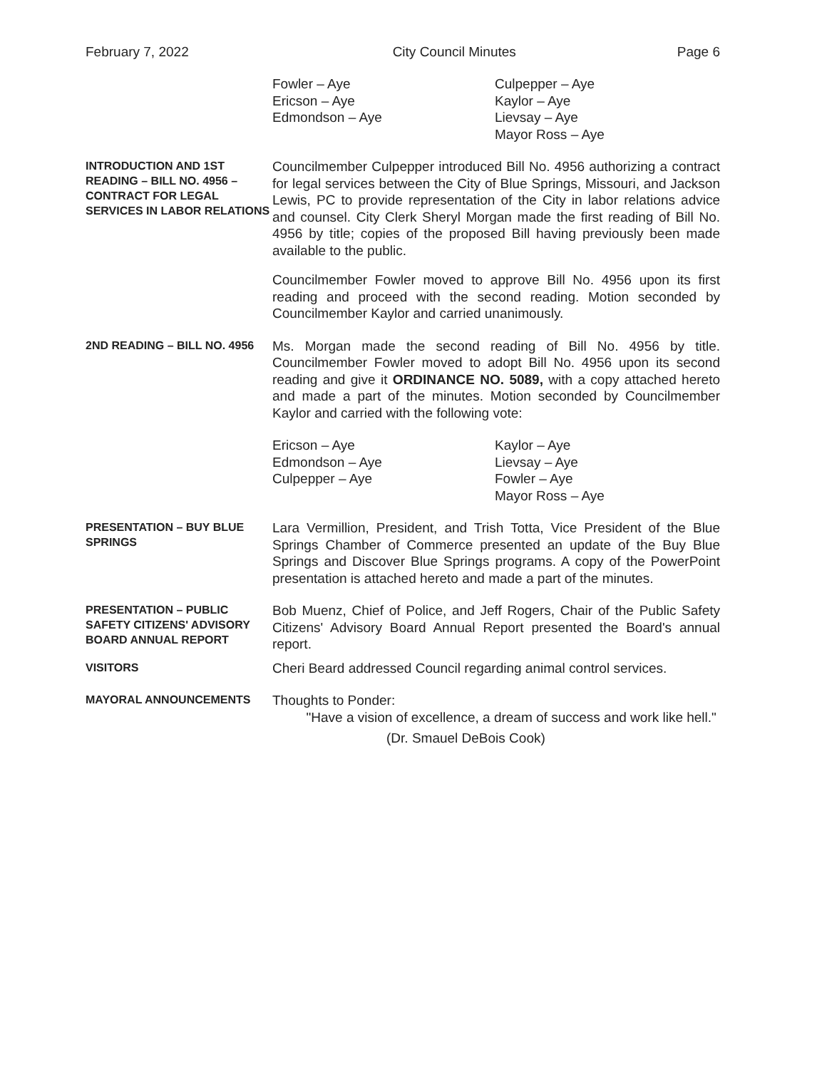February 7, 2022 City Council Minutes Page 6
Fowler – Aye
Ericson – Aye
Edmondson – Aye
Culpepper – Aye
Kaylor – Aye
Lievsay – Aye
Mayor Ross – Aye
INTRODUCTION AND 1ST READING – BILL NO. 4956 – CONTRACT FOR LEGAL SERVICES IN LABOR RELATIONS
Councilmember Culpepper introduced Bill No. 4956 authorizing a contract for legal services between the City of Blue Springs, Missouri, and Jackson Lewis, PC to provide representation of the City in labor relations advice and counsel. City Clerk Sheryl Morgan made the first reading of Bill No. 4956 by title; copies of the proposed Bill having previously been made available to the public.
Councilmember Fowler moved to approve Bill No. 4956 upon its first reading and proceed with the second reading. Motion seconded by Councilmember Kaylor and carried unanimously.
2ND READING – BILL NO. 4956
Ms. Morgan made the second reading of Bill No. 4956 by title. Councilmember Fowler moved to adopt Bill No. 4956 upon its second reading and give it ORDINANCE NO. 5089, with a copy attached hereto and made a part of the minutes. Motion seconded by Councilmember Kaylor and carried with the following vote:
Ericson – Aye
Edmondson – Aye
Culpepper – Aye
Kaylor – Aye
Lievsay – Aye
Fowler – Aye
Mayor Ross – Aye
PRESENTATION – BUY BLUE SPRINGS
Lara Vermillion, President, and Trish Totta, Vice President of the Blue Springs Chamber of Commerce presented an update of the Buy Blue Springs and Discover Blue Springs programs. A copy of the PowerPoint presentation is attached hereto and made a part of the minutes.
PRESENTATION – PUBLIC SAFETY CITIZENS' ADVISORY BOARD ANNUAL REPORT
Bob Muenz, Chief of Police, and Jeff Rogers, Chair of the Public Safety Citizens' Advisory Board Annual Report presented the Board's annual report.
VISITORS
Cheri Beard addressed Council regarding animal control services.
MAYORAL ANNOUNCEMENTS
Thoughts to Ponder:
"Have a vision of excellence, a dream of success and work like hell."
(Dr. Smauel DeBois Cook)